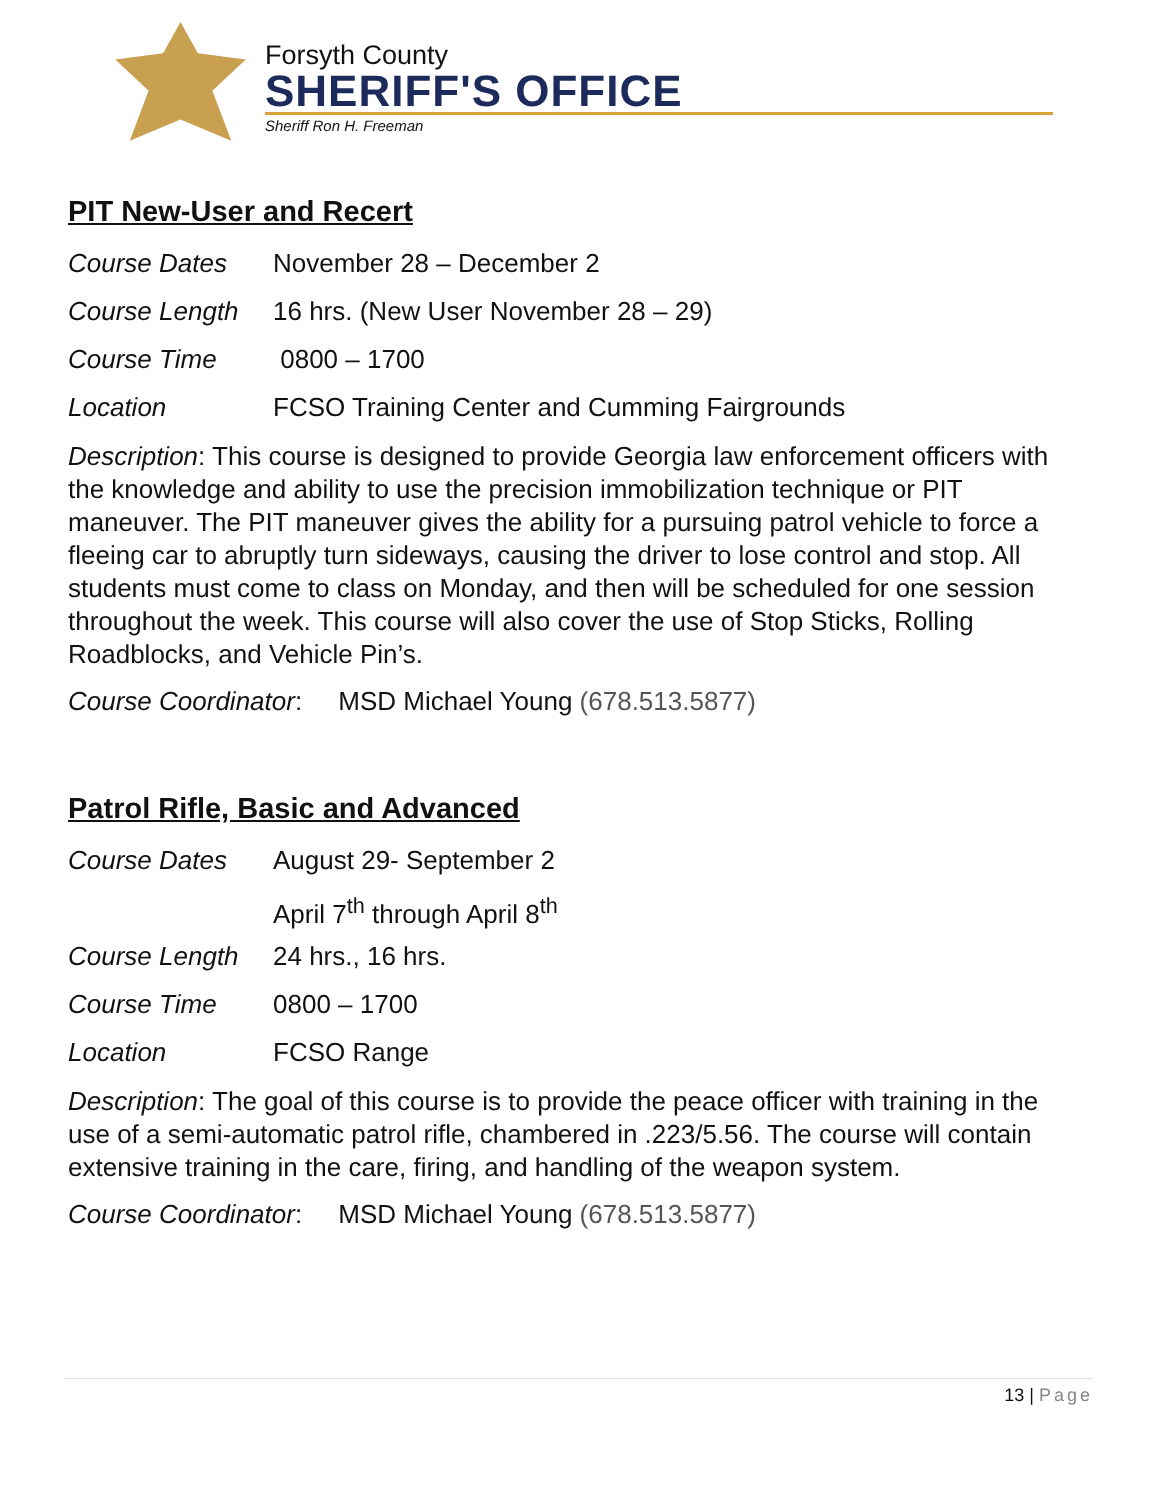Forsyth County
SHERIFF'S OFFICE
Sheriff Ron H. Freeman
PIT New-User and Recert
Course Dates November 28 – December 2
Course Length 16 hrs. (New User November 28 – 29)
Course Time 0800 – 1700
Location FCSO Training Center and Cumming Fairgrounds
Description: This course is designed to provide Georgia law enforcement officers with the knowledge and ability to use the precision immobilization technique or PIT maneuver. The PIT maneuver gives the ability for a pursuing patrol vehicle to force a fleeing car to abruptly turn sideways, causing the driver to lose control and stop. All students must come to class on Monday, and then will be scheduled for one session throughout the week. This course will also cover the use of Stop Sticks, Rolling Roadblocks, and Vehicle Pin’s.
Course Coordinator: MSD Michael Young (678.513.5877)
Patrol Rifle, Basic and Advanced
Course Dates August 29- September 2
April 7<sup>th</sup> through April 8<sup>th</sup>
Course Length 24 hrs., 16 hrs.
Course Time 0800 – 1700
Location FCSO Range
Description: The goal of this course is to provide the peace officer with training in the use of a semi-automatic patrol rifle, chambered in .223/5.56. The course will contain extensive training in the care, firing, and handling of the weapon system.
Course Coordinator: MSD Michael Young (678.513.5877)
13 | Page